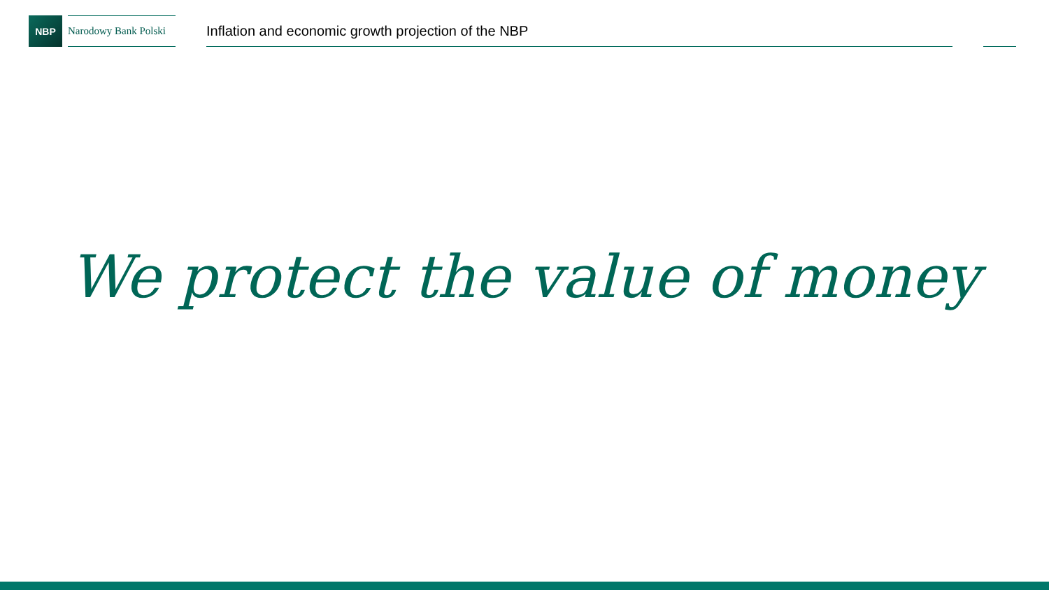NBP
Narodowy Bank Polski
Inflation and economic growth projection of the NBP
We protect the value of money